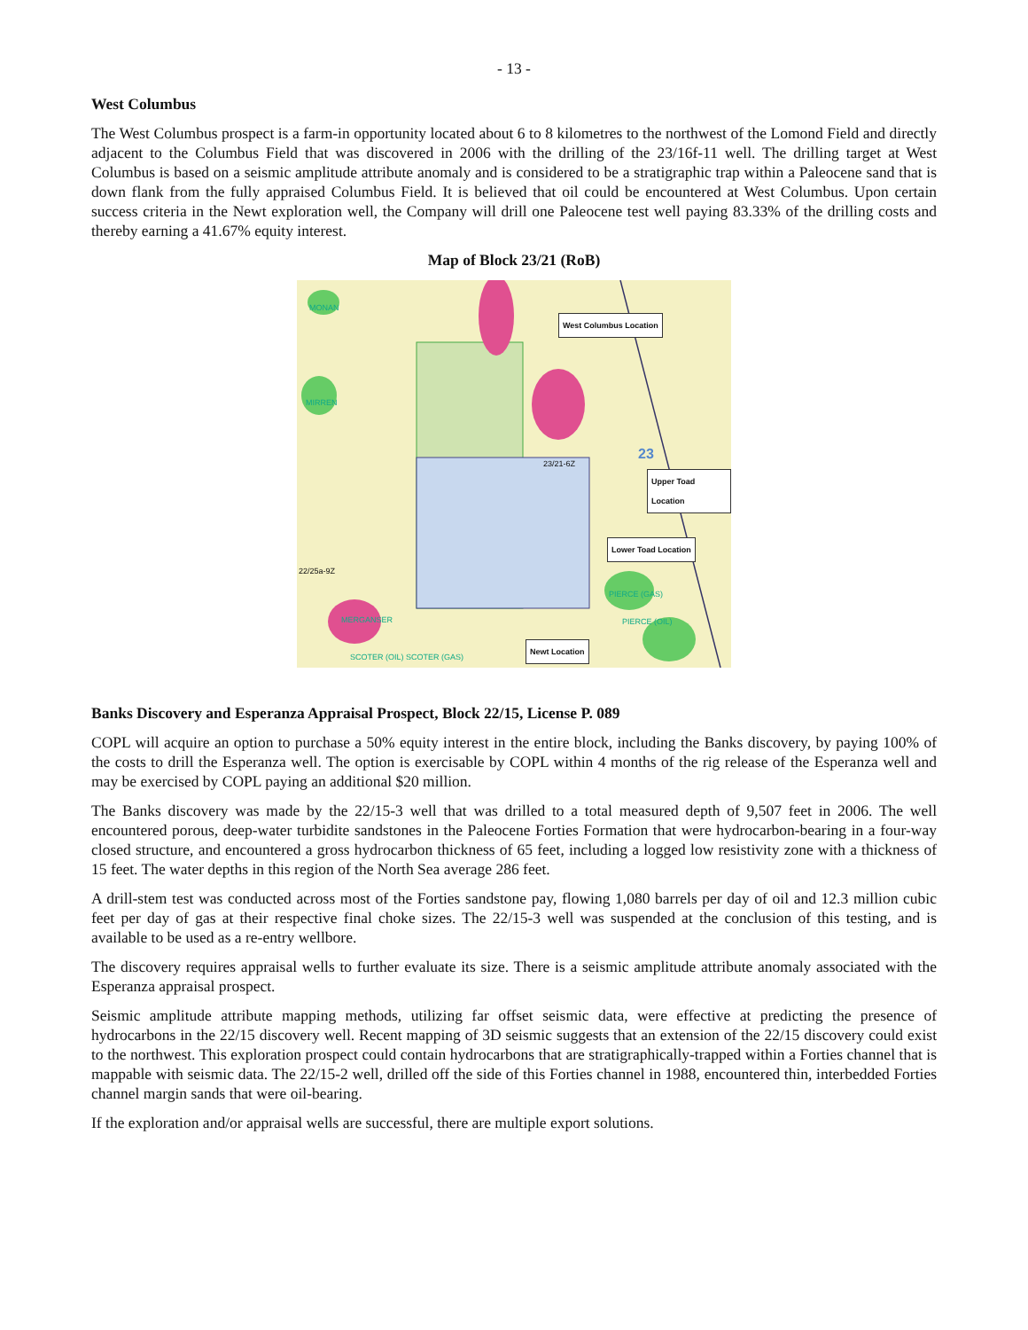- 13 -
West Columbus
The West Columbus prospect is a farm-in opportunity located about 6 to 8 kilometres to the northwest of the Lomond Field and directly adjacent to the Columbus Field that was discovered in 2006 with the drilling of the 23/16f-11 well. The drilling target at West Columbus is based on a seismic amplitude attribute anomaly and is considered to be a stratigraphic trap within a Paleocene sand that is down flank from the fully appraised Columbus Field. It is believed that oil could be encountered at West Columbus. Upon certain success criteria in the Newt exploration well, the Company will drill one Paleocene test well paying 83.33% of the drilling costs and thereby earning a 41.67% equity interest.
Map of Block 23/21 (RoB)
MONAN
MIRREN
23 23/21-6Z
22/25a-9Z
MERGANSER
PIERCE (GAS)
PIERCE (OIL)
SCOTER (OIL) SCOTER (GAS)
West Columbus Location
Upper Toad Location
Lower Toad Location
Newt Location
Banks Discovery and Esperanza Appraisal Prospect, Block 22/15, License P. 089
COPL will acquire an option to purchase a 50% equity interest in the entire block, including the Banks discovery, by paying 100% of the costs to drill the Esperanza well. The option is exercisable by COPL within 4 months of the rig release of the Esperanza well and may be exercised by COPL paying an additional $20 million.
The Banks discovery was made by the 22/15-3 well that was drilled to a total measured depth of 9,507 feet in 2006. The well encountered porous, deep-water turbidite sandstones in the Paleocene Forties Formation that were hydrocarbon-bearing in a four-way closed structure, and encountered a gross hydrocarbon thickness of 65 feet, including a logged low resistivity zone with a thickness of 15 feet. The water depths in this region of the North Sea average 286 feet.
A drill-stem test was conducted across most of the Forties sandstone pay, flowing 1,080 barrels per day of oil and 12.3 million cubic feet per day of gas at their respective final choke sizes. The 22/15-3 well was suspended at the conclusion of this testing, and is available to be used as a re-entry wellbore.
The discovery requires appraisal wells to further evaluate its size. There is a seismic amplitude attribute anomaly associated with the Esperanza appraisal prospect.
Seismic amplitude attribute mapping methods, utilizing far offset seismic data, were effective at predicting the presence of hydrocarbons in the 22/15 discovery well. Recent mapping of 3D seismic suggests that an extension of the 22/15 discovery could exist to the northwest. This exploration prospect could contain hydrocarbons that are stratigraphically-trapped within a Forties channel that is mappable with seismic data. The 22/15-2 well, drilled off the side of this Forties channel in 1988, encountered thin, interbedded Forties channel margin sands that were oil-bearing.
If the exploration and/or appraisal wells are successful, there are multiple export solutions.